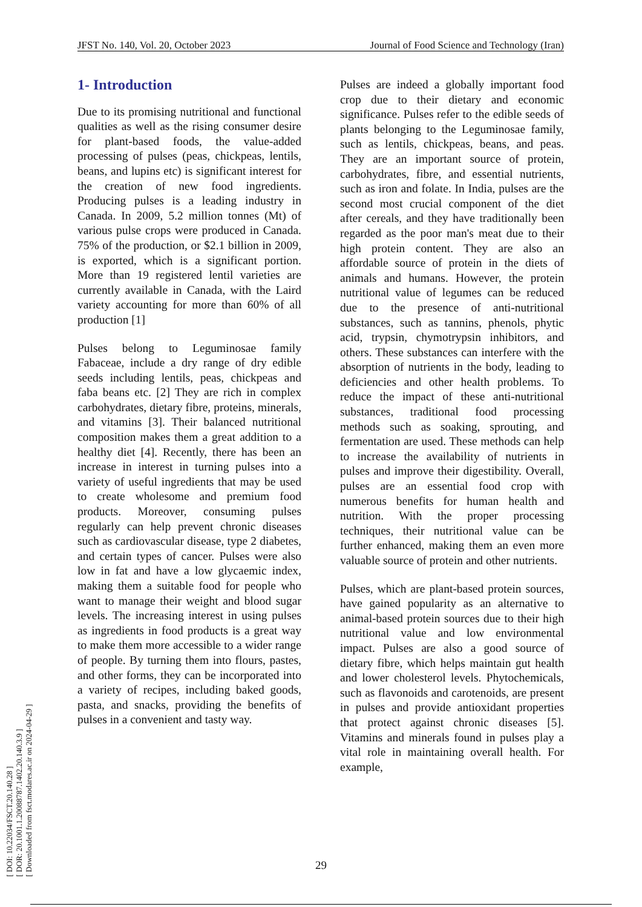JFST No. 140, Vol. 20, October 2023 Journal of Food Science and Technology (Iran)
[ DOI: 10.22034/FSCT.20.140.28 ]
[ DOR: 20.1001.1.20088787.1402.20.140.3.9 ]
[ Downloaded from fsct.modares.ac.ir on 2024-04-29 ]
1- Introduction
Due to its promising nutritional and functional qualities as well as the rising consumer desire for plant-based foods, the value-added processing of pulses (peas, chickpeas, lentils, beans, and lupins etc) is significant interest for the creation of new food ingredients. Producing pulses is a leading industry in Canada. In 2009, 5.2 million tonnes (Mt) of various pulse crops were produced in Canada. 75% of the production, or $2.1 billion in 2009, is exported, which is a significant portion. More than 19 registered lentil varieties are currently available in Canada, with the Laird variety accounting for more than 60% of all production [1]
Pulses belong to Leguminosae family Fabaceae, include a dry range of dry edible seeds including lentils, peas, chickpeas and faba beans etc. [2] They are rich in complex carbohydrates, dietary fibre, proteins, minerals, and vitamins [3]. Their balanced nutritional composition makes them a great addition to a healthy diet [4]. Recently, there has been an increase in interest in turning pulses into a variety of useful ingredients that may be used to create wholesome and premium food products. Moreover, consuming pulses regularly can help prevent chronic diseases such as cardiovascular disease, type 2 diabetes, and certain types of cancer. Pulses were also low in fat and have a low glycaemic index, making them a suitable food for people who want to manage their weight and blood sugar levels. The increasing interest in using pulses as ingredients in food products is a great way to make them more accessible to a wider range of people. By turning them into flours, pastes, and other forms, they can be incorporated into a variety of recipes, including baked goods, pasta, and snacks, providing the benefits of pulses in a convenient and tasty way.
Pulses are indeed a globally important food crop due to their dietary and economic significance. Pulses refer to the edible seeds of plants belonging to the Leguminosae family, such as lentils, chickpeas, beans, and peas. They are an important source of protein, carbohydrates, fibre, and essential nutrients, such as iron and folate. In India, pulses are the second most crucial component of the diet after cereals, and they have traditionally been regarded as the poor man's meat due to their high protein content. They are also an affordable source of protein in the diets of animals and humans. However, the protein nutritional value of legumes can be reduced due to the presence of anti-nutritional substances, such as tannins, phenols, phytic acid, trypsin, chymotrypsin inhibitors, and others. These substances can interfere with the absorption of nutrients in the body, leading to deficiencies and other health problems. To reduce the impact of these anti-nutritional substances, traditional food processing methods such as soaking, sprouting, and fermentation are used. These methods can help to increase the availability of nutrients in pulses and improve their digestibility. Overall, pulses are an essential food crop with numerous benefits for human health and nutrition. With the proper processing techniques, their nutritional value can be further enhanced, making them an even more valuable source of protein and other nutrients.
Pulses, which are plant-based protein sources, have gained popularity as an alternative to animal-based protein sources due to their high nutritional value and low environmental impact. Pulses are also a good source of dietary fibre, which helps maintain gut health and lower cholesterol levels. Phytochemicals, such as flavonoids and carotenoids, are present in pulses and provide antioxidant properties that protect against chronic diseases [5]. Vitamins and minerals found in pulses play a vital role in maintaining overall health. For example,
29